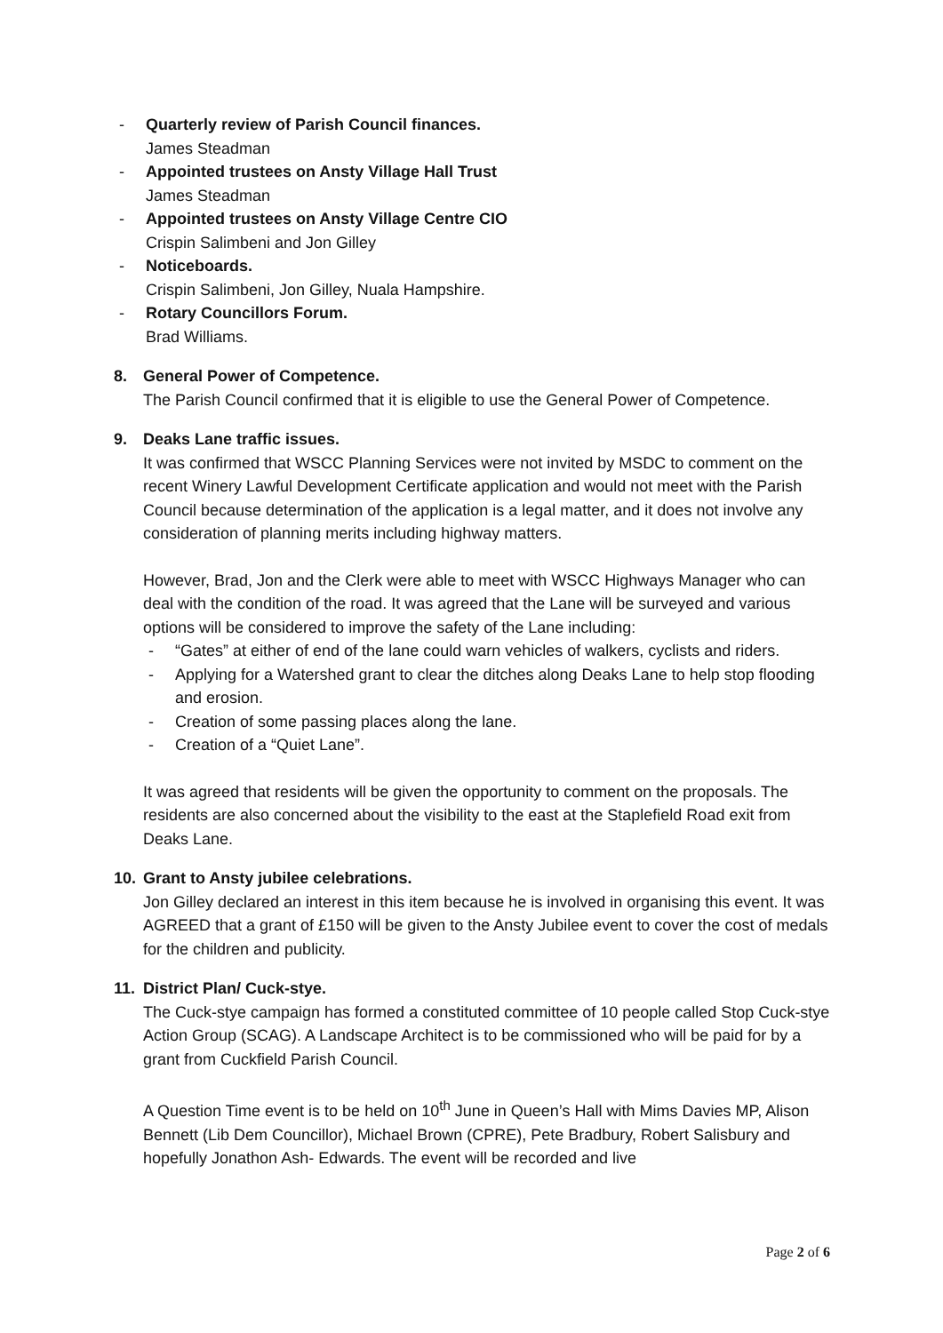- Quarterly review of Parish Council finances.
James Steadman
- Appointed trustees on Ansty Village Hall Trust
James Steadman
- Appointed trustees on Ansty Village Centre CIO
Crispin Salimbeni and Jon Gilley
- Noticeboards.
Crispin Salimbeni, Jon Gilley, Nuala Hampshire.
- Rotary Councillors Forum.
Brad Williams.
8. General Power of Competence.
The Parish Council confirmed that it is eligible to use the General Power of Competence.
9. Deaks Lane traffic issues.
It was confirmed that WSCC Planning Services were not invited by MSDC to comment on the recent Winery Lawful Development Certificate application and would not meet with the Parish Council because determination of the application is a legal matter, and it does not involve any consideration of planning merits including highway matters.
However, Brad, Jon and the Clerk were able to meet with WSCC Highways Manager who can deal with the condition of the road. It was agreed that the Lane will be surveyed and various options will be considered to improve the safety of the Lane including:
- “Gates” at either of end of the lane could warn vehicles of walkers, cyclists and riders.
- Applying for a Watershed grant to clear the ditches along Deaks Lane to help stop flooding and erosion.
- Creation of some passing places along the lane.
- Creation of a “Quiet Lane”.
It was agreed that residents will be given the opportunity to comment on the proposals. The residents are also concerned about the visibility to the east at the Staplefield Road exit from Deaks Lane.
10. Grant to Ansty jubilee celebrations.
Jon Gilley declared an interest in this item because he is involved in organising this event. It was AGREED that a grant of £150 will be given to the Ansty Jubilee event to cover the cost of medals for the children and publicity.
11. District Plan/ Cuck-stye.
The Cuck-stye campaign has formed a constituted committee of 10 people called Stop Cuck-stye Action Group (SCAG). A Landscape Architect is to be commissioned who will be paid for by a grant from Cuckfield Parish Council.
A Question Time event is to be held on 10<sup>th</sup> June in Queen’s Hall with Mims Davies MP, Alison Bennett (Lib Dem Councillor), Michael Brown (CPRE), Pete Bradbury, Robert Salisbury and hopefully Jonathon Ash- Edwards. The event will be recorded and live
Page 2 of 6